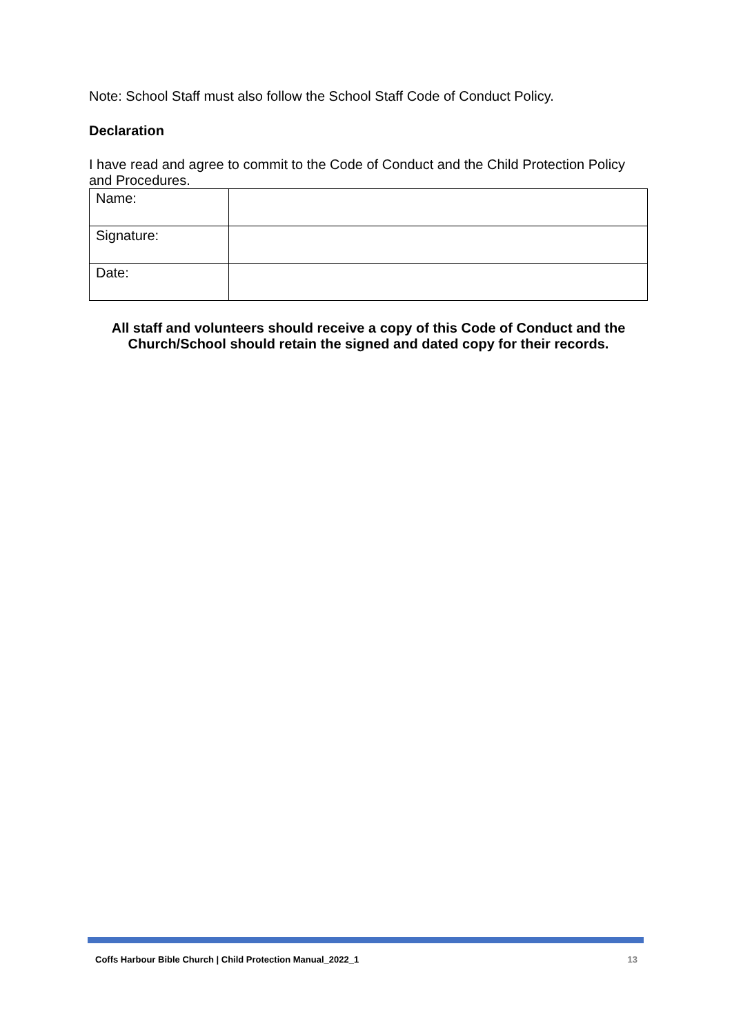Note: School Staff must also follow the School Staff Code of Conduct Policy.
Declaration
I have read and agree to commit to the Code of Conduct and the Child Protection Policy and Procedures.
| Name: | |
| Signature: | |
| Date: | |
All staff and volunteers should receive a copy of this Code of Conduct and the Church/School should retain the signed and dated copy for their records.
Coffs Harbour Bible Church | Child Protection Manual_2022_1 13